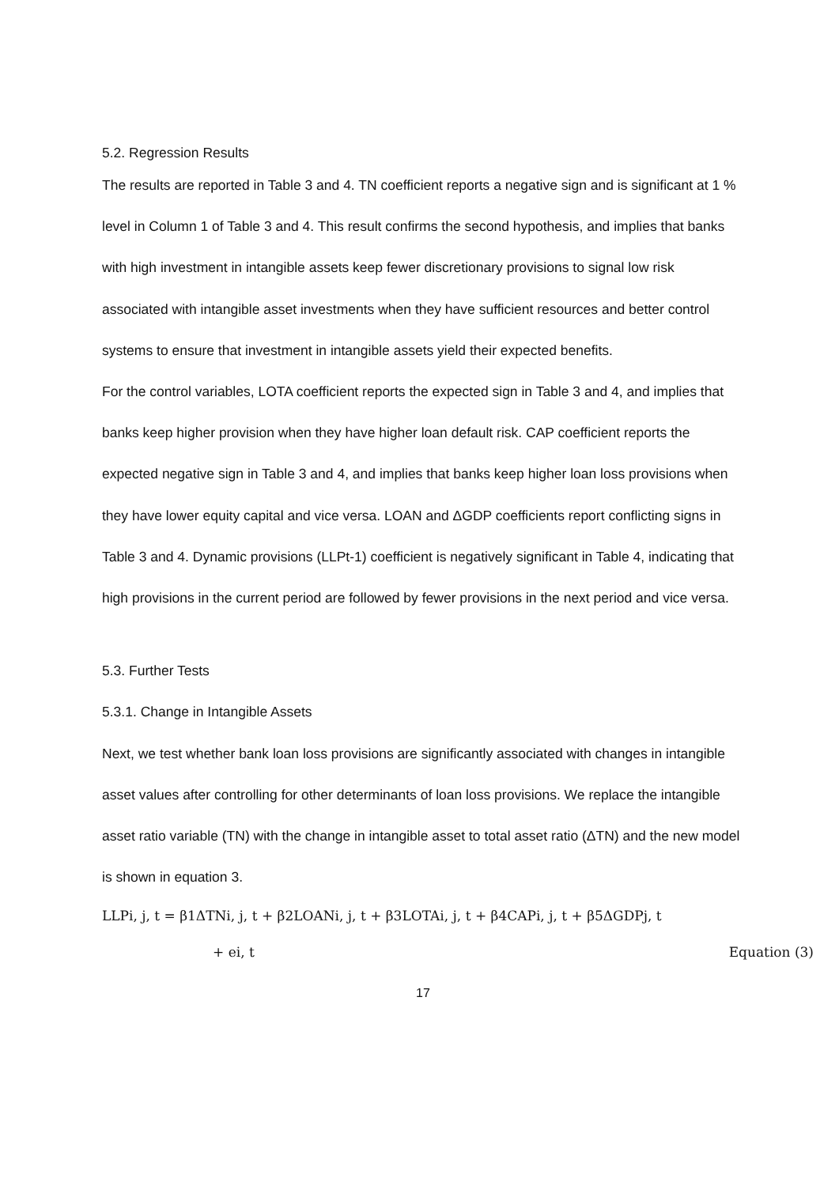5.2. Regression Results
The results are reported in Table 3 and 4. TN coefficient reports a negative sign and is significant at 1 % level in Column 1 of Table 3 and 4. This result confirms the second hypothesis, and implies that banks with high investment in intangible assets keep fewer discretionary provisions to signal low risk associated with intangible asset investments when they have sufficient resources and better control systems to ensure that investment in intangible assets yield their expected benefits.
For the control variables, LOTA coefficient reports the expected sign in Table 3 and 4, and implies that banks keep higher provision when they have higher loan default risk. CAP coefficient reports the expected negative sign in Table 3 and 4, and implies that banks keep higher loan loss provisions when they have lower equity capital and vice versa. LOAN and ΔGDP coefficients report conflicting signs in Table 3 and 4. Dynamic provisions (LLPt-1) coefficient is negatively significant in Table 4, indicating that high provisions in the current period are followed by fewer provisions in the next period and vice versa.
5.3. Further Tests
5.3.1. Change in Intangible Assets
Next, we test whether bank loan loss provisions are significantly associated with changes in intangible asset values after controlling for other determinants of loan loss provisions. We replace the intangible asset ratio variable (TN) with the change in intangible asset to total asset ratio (ΔTN) and the new model is shown in equation 3.
LLPi, j, t = β1ΔTNi, j, t + β2LOANi, j, t + β3LOTAi, j, t + β4CAPi, j, t + β5ΔGDPj, t
+ ei, t Equation (3)
17